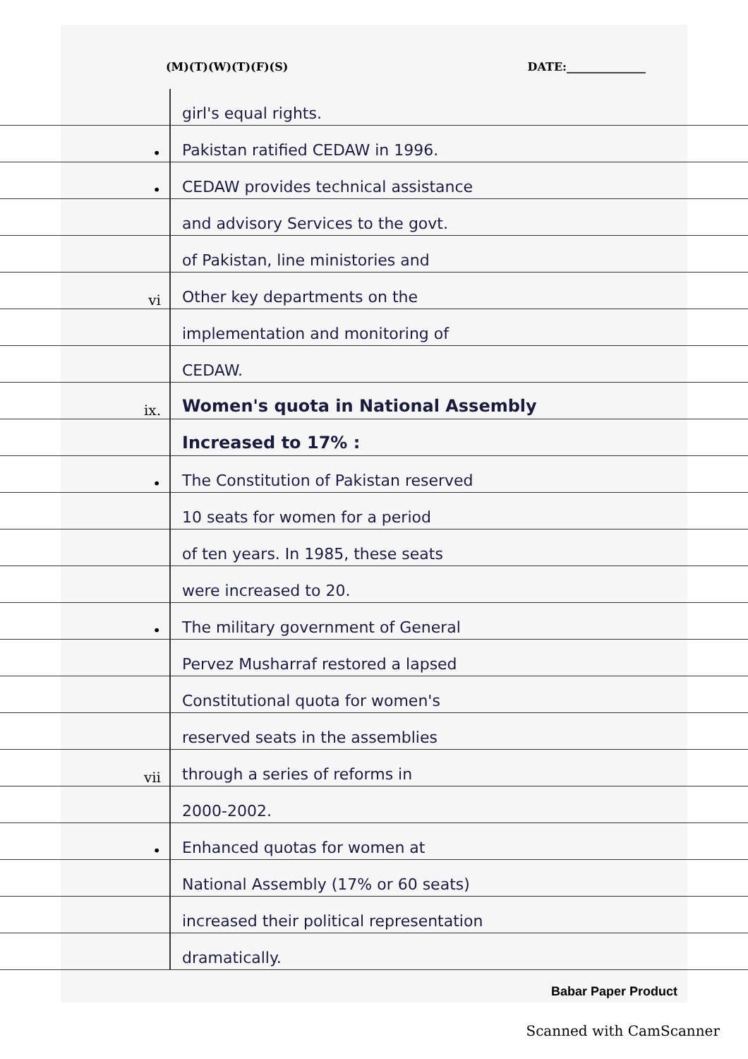(M)(T)(W)(T)(F)(S) DATE:______________
girl's equal rights.
•
Pakistan ratified CEDAW in 1996.
•
CEDAW provides technical assistance
and advisory Services to the govt.
of Pakistan, line ministories and
vi
Other key departments on the
implementation and monitoring of
CEDAW.
ix.
Women's quota in National Assembly
Increased to 17% :
•
The Constitution of Pakistan reserved
10 seats for women for a period
of ten years. In 1985, these seats
were increased to 20.
•
The military government of General
Pervez Musharraf restored a lapsed
Constitutional quota for women's
reserved seats in the assemblies
vii
through a series of reforms in
2000-2002.
•
Enhanced quotas for women at
National Assembly (17% or 60 seats)
increased their political representation
dramatically.
Babar Paper Product
Scanned with CamScanner